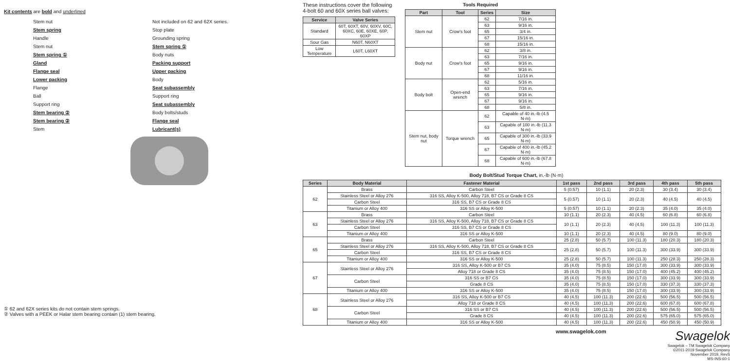Kit contents are bold and underlined
Stem nut
Not included on 62 and 62X series.
Stem spring
Stop plate
Handle
Grounding spring
Stem nut
Stem spring ①
Stem spring ①
Body nuts
Gland
Packing support
Flange seal
Upper packing
Lower packing
Body
Flange
Seat subassembly
Ball
Support ring
Support ring
Seat subassembly
Stem bearing ②
Body bolts/studs
Stem bearing ②
Flange seal
Stem
Lubricant(s)
① 62 and 62X series kits do not contain stem springs.
② Valves with a PEEK or Halar stem bearing contain (1) stem bearing.
These instructions cover the following 4-bolt 60 and 60X series ball valves:
| Service | Valve Series |
| --- | --- |
| Standard | 60T, 60XT, 60V, 60XV, 60C, 60XC, 60E, 60XE, 60P, 60XP |
| Sour Gas | N60T, N60XT |
| Low Temperature | L60T, L60XT |
Tools Required
| Part | Tool | Series | Size |
| --- | --- | --- | --- |
| Stem nut | Crow's foot | 62 | 7/16 in. |
| | | 63 | 9/16 in. |
| | | 65 | 3/4 in. |
| | | 67 | 15/16 in. |
| | | 68 | 15/16 in. |
| Body nut | Crow's foot | 62 | 3/8 in. |
| | | 63 | 7/16 in. |
| | | 65 | 9/16 in. |
| | | 67 | 9/16 in. |
| | | 68 | 11/16 in. |
| Body bolt | Open-end wrench | 62 | 5/16 in. |
| | | 63 | 7/16 in. |
| | | 65 | 9/16 in. |
| | | 67 | 9/16 in. |
| | | 68 | 5/8 in. |
| Stem nut, body nut | Torque wrench | 62 | Capable of 40 in.-lb (4.5 N·m) |
| | | 63 | Capable of 100 in.-lb (11.3 N·m) |
| | | 65 | Capable of 300 in.-lb (33.9 N·m) |
| | | 67 | Capable of 400 in.-lb (45.2 N·m) |
| | | 68 | Capable of 600 in.-lb (67.8 N·m) |
Body Bolt/Stud Torque Chart, in.-lb (N·m)
| Series | Body Material | Fastener Material | 1st pass | 2nd pass | 3rd pass | 4th pass | 5th pass |
| --- | --- | --- | --- | --- | --- | --- | --- |
| 62 | Brass | Carbon Steel | 5 (0.57) | 10 (1.1) | 20 (2.3) | 30 (3.4) | 30 (3.4) |
| | Stainless Steel or Alloy 276 | 316 SS, Alloy K-500, Alloy 718, B7 CS or Grade 8 CS | 5 (0.57) | 10 (1.1) | 20 (2.3) | 40 (4.5) | 40 (4.5) |
| | Carbon Steel | 316 SS, B7 CS or Grade 8 CS | | | | | |
| | Titanium or Alloy 400 | 316 SS or Alloy K-500 | 5 (0.57) | 10 (1.1) | 20 (2.3) | 35 (4.0) | 35 (4.0) |
| 63 | Brass | Carbon Steel | 10 (1.1) | 20 (2.3) | 40 (4.5) | 60 (6.8) | 60 (6.8) |
| | Stainless Steel or Alloy 276 | 316 SS, Alloy K-500, Alloy 718, B7 CS or Grade 8 CS | 10 (1.1) | 20 (2.3) | 40 (4.5) | 100 (11.3) | 100 (11.3) |
| | Carbon Steel | 316 SS, B7 CS or Grade 8 CS | | | | | |
| | Titanium or Alloy 400 | 316 SS or Alloy K-500 | 10 (1.1) | 20 (2.3) | 40 (4.5) | 80 (9.0) | 80 (9.0) |
| 65 | Brass | Carbon Steel | 25 (2.8) | 50 (5.7) | 100 (11.3) | 180 (20.3) | 180 (20.3) |
| | Stainless Steel or Alloy 276 | 316 SS, Alloy K-500, Alloy 718, B7 CS or Grade 8 CS | 25 (2.8) | 50 (5.7) | 100 (11.3) | 300 (33.9) | 300 (33.9) |
| | Carbon Steel | 316 SS, B7 CS or Grade 8 CS | | | | | |
| | Titanium or Alloy 400 | 316 SS or Alloy K-500 | 25 (2.8) | 50 (5.7) | 100 (11.3) | 250 (28.3) | 250 (28.3) |
| 67 | Stainless Steel or Alloy 276 | 316 SS, Alloy K-500 or B7 CS | 35 (4.0) | 75 (8.5) | 150 (17.0) | 300 (33.9) | 300 (33.9) |
| | | Alloy 718 or Grade 8 CS | 35 (4.0) | 75 (8.5) | 150 (17.0) | 400 (45.2) | 400 (45.2) |
| | Carbon Steel | 316 SS or B7 CS | 35 (4.0) | 75 (8.5) | 150 (17.0) | 300 (33.9) | 300 (33.9) |
| | | Grade 8 CS | 35 (4.0) | 75 (8.5) | 150 (17.0) | 330 (37.3) | 330 (37.3) |
| | Titanium or Alloy 400 | 316 SS or Alloy K-500 | 35 (4.0) | 75 (8.5) | 150 (17.0) | 300 (33.9) | 300 (33.9) |
| 68 | Stainless Steel or Alloy 276 | 316 SS, Alloy K-500 or B7 CS | 40 (4.5) | 100 (11.3) | 200 (22.6) | 500 (56.5) | 500 (56.5) |
| | | Alloy 718 or Grade 8 CS | 40 (4.5) | 100 (11.3) | 200 (22.6) | 600 (67.8) | 600 (67.8) |
| | Carbon Steel | 316 SS or B7 CS | 40 (4.5) | 100 (11.3) | 200 (22.6) | 500 (56.5) | 500 (56.5) |
| | | Grade 8 CS | 40 (4.5) | 100 (11.3) | 200 (22.6) | 575 (65.0) | 575 (65.0) |
| | Titanium or Alloy 400 | 316 SS or Alloy K-500 | 40 (4.5) | 100 (11.3) | 200 (22.6) | 450 (50.9) | 450 (50.9) |
www.swagelok.com
Swagelok
Swagelok – TM Swagelok Company
©2011-2019 Swagelok Company
November 2019, RevS
MS-INS-60-1